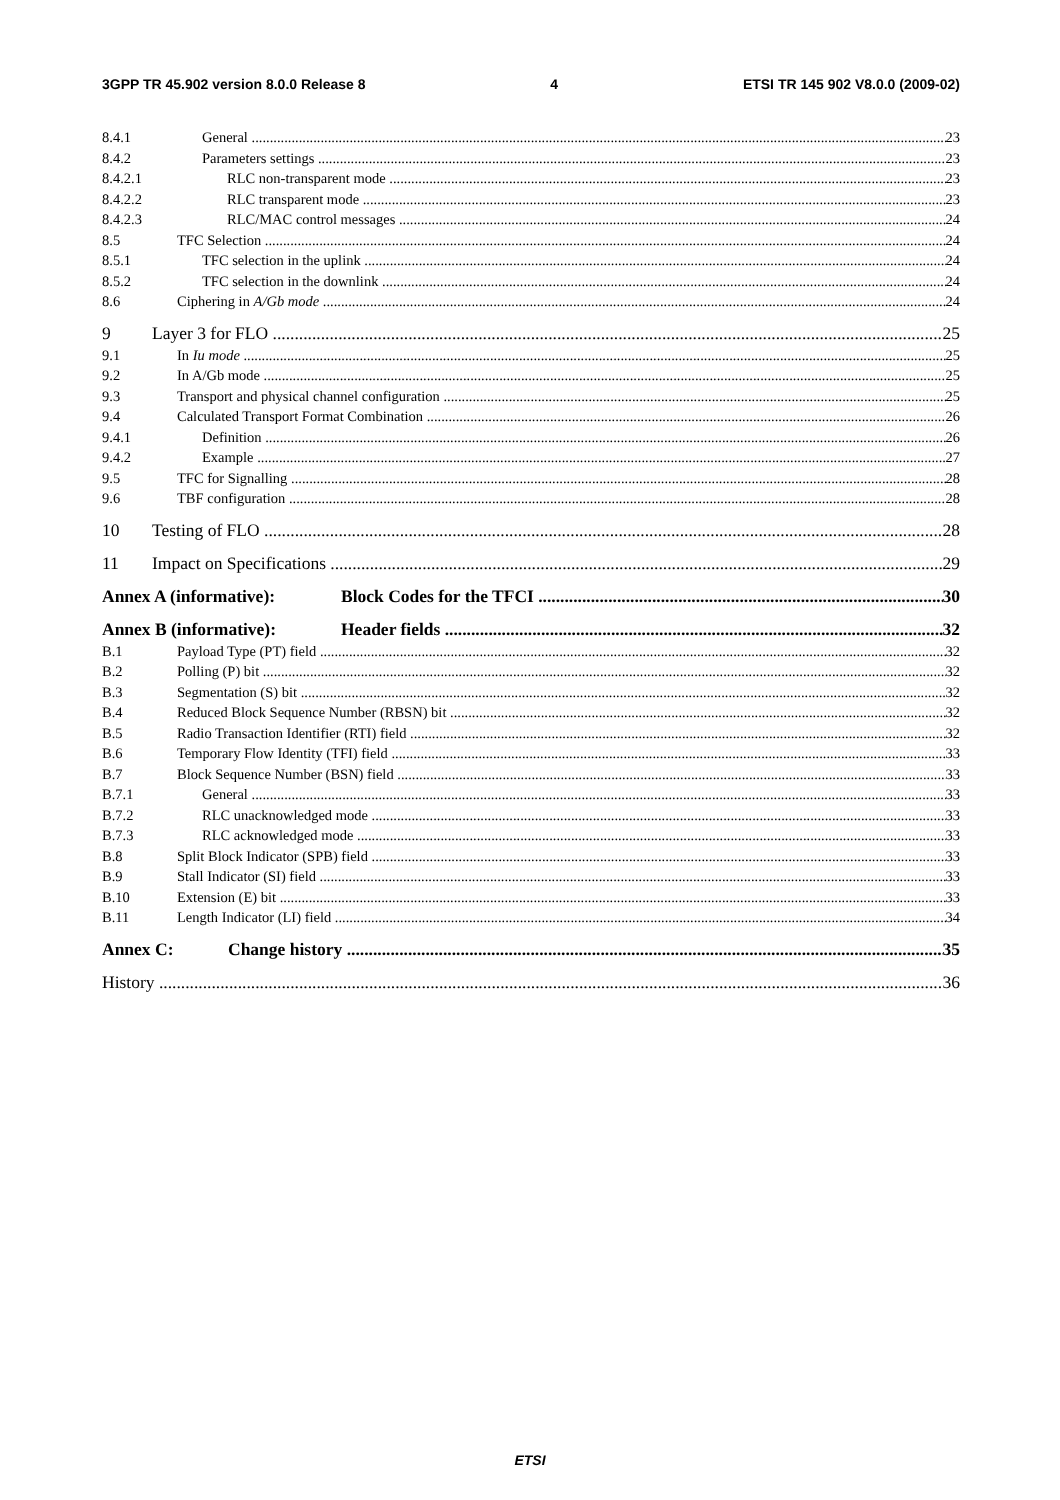3GPP TR 45.902 version 8.0.0 Release 8 4 ETSI TR 145 902 V8.0.0 (2009-02)
8.4.1 General 23
8.4.2 Parameters settings 23
8.4.2.1 RLC non-transparent mode 23
8.4.2.2 RLC transparent mode 23
8.4.2.3 RLC/MAC control messages 24
8.5 TFC Selection 24
8.5.1 TFC selection in the uplink 24
8.5.2 TFC selection in the downlink 24
8.6 Ciphering in A/Gb mode 24
9 Layer 3 for FLO 25
9.1 In Iu mode 25
9.2 In A/Gb mode 25
9.3 Transport and physical channel configuration 25
9.4 Calculated Transport Format Combination 26
9.4.1 Definition 26
9.4.2 Example 27
9.5 TFC for Signalling 28
9.6 TBF configuration 28
10 Testing of FLO 28
11 Impact on Specifications 29
Annex A (informative): Block Codes for the TFCI 30
Annex B (informative): Header fields 32
B.1 Payload Type (PT) field 32
B.2 Polling (P) bit 32
B.3 Segmentation (S) bit 32
B.4 Reduced Block Sequence Number (RBSN) bit 32
B.5 Radio Transaction Identifier (RTI) field 32
B.6 Temporary Flow Identity (TFI) field 33
B.7 Block Sequence Number (BSN) field 33
B.7.1 General 33
B.7.2 RLC unacknowledged mode 33
B.7.3 RLC acknowledged mode 33
B.8 Split Block Indicator (SPB) field 33
B.9 Stall Indicator (SI) field 33
B.10 Extension (E) bit 33
B.11 Length Indicator (LI) field 34
Annex C: Change history 35
History 36
ETSI